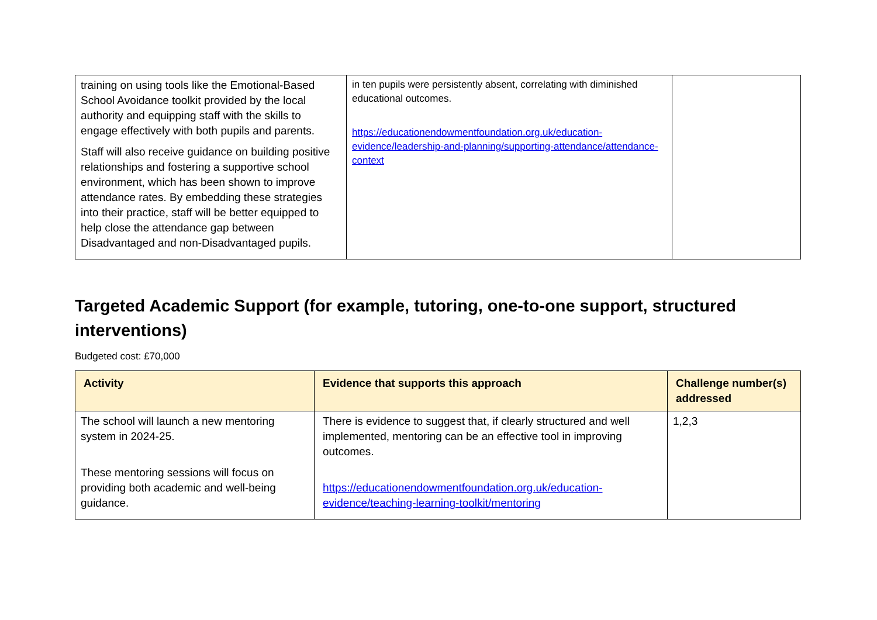| training on using tools like the Emotional-Based School Avoidance toolkit provided by the local authority and equipping staff with the skills to engage effectively with both pupils and parents. Staff will also receive guidance on building positive relationships and fostering a supportive school environment, which has been shown to improve attendance rates. By embedding these strategies into their practice, staff will be better equipped to help close the attendance gap between Disadvantaged and non-Disadvantaged pupils. | in ten pupils were persistently absent, correlating with diminished educational outcomes. https://educationendowmentfoundation.org.uk/education-evidence/leadership-and-planning/supporting-attendance/attendance-context | |
Targeted Academic Support (for example, tutoring, one-to-one support, structured interventions)
Budgeted cost: £70,000
| Activity | Evidence that supports this approach | Challenge number(s) addressed |
| --- | --- | --- |
| The school will launch a new mentoring system in 2024-25. These mentoring sessions will focus on providing both academic and well-being guidance. | There is evidence to suggest that, if clearly structured and well implemented, mentoring can be an effective tool in improving outcomes. https://educationendowmentfoundation.org.uk/education-evidence/teaching-learning-toolkit/mentoring | 1,2,3 |